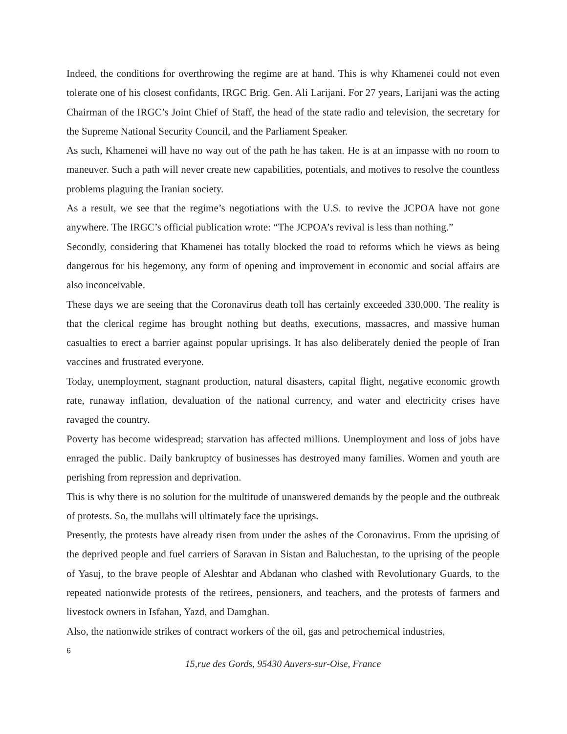Indeed, the conditions for overthrowing the regime are at hand. This is why Khamenei could not even tolerate one of his closest confidants, IRGC Brig. Gen. Ali Larijani. For 27 years, Larijani was the acting Chairman of the IRGC’s Joint Chief of Staff, the head of the state radio and television, the secretary for the Supreme National Security Council, and the Parliament Speaker.
As such, Khamenei will have no way out of the path he has taken. He is at an impasse with no room to maneuver. Such a path will never create new capabilities, potentials, and motives to resolve the countless problems plaguing the Iranian society.
As a result, we see that the regime’s negotiations with the U.S. to revive the JCPOA have not gone anywhere. The IRGC’s official publication wrote: “The JCPOA’s revival is less than nothing.”
Secondly, considering that Khamenei has totally blocked the road to reforms which he views as being dangerous for his hegemony, any form of opening and improvement in economic and social affairs are also inconceivable.
These days we are seeing that the Coronavirus death toll has certainly exceeded 330,000. The reality is that the clerical regime has brought nothing but deaths, executions, massacres, and massive human casualties to erect a barrier against popular uprisings. It has also deliberately denied the people of Iran vaccines and frustrated everyone.
Today, unemployment, stagnant production, natural disasters, capital flight, negative economic growth rate, runaway inflation, devaluation of the national currency, and water and electricity crises have ravaged the country.
Poverty has become widespread; starvation has affected millions. Unemployment and loss of jobs have enraged the public. Daily bankruptcy of businesses has destroyed many families. Women and youth are perishing from repression and deprivation.
This is why there is no solution for the multitude of unanswered demands by the people and the outbreak of protests. So, the mullahs will ultimately face the uprisings.
Presently, the protests have already risen from under the ashes of the Coronavirus. From the uprising of the deprived people and fuel carriers of Saravan in Sistan and Baluchestan, to the uprising of the people of Yasuj, to the brave people of Aleshtar and Abdanan who clashed with Revolutionary Guards, to the repeated nationwide protests of the retirees, pensioners, and teachers, and the protests of farmers and livestock owners in Isfahan, Yazd, and Damghan.
Also, the nationwide strikes of contract workers of the oil, gas and petrochemical industries,
6
15,rue des Gords, 95430 Auvers-sur-Oise, France